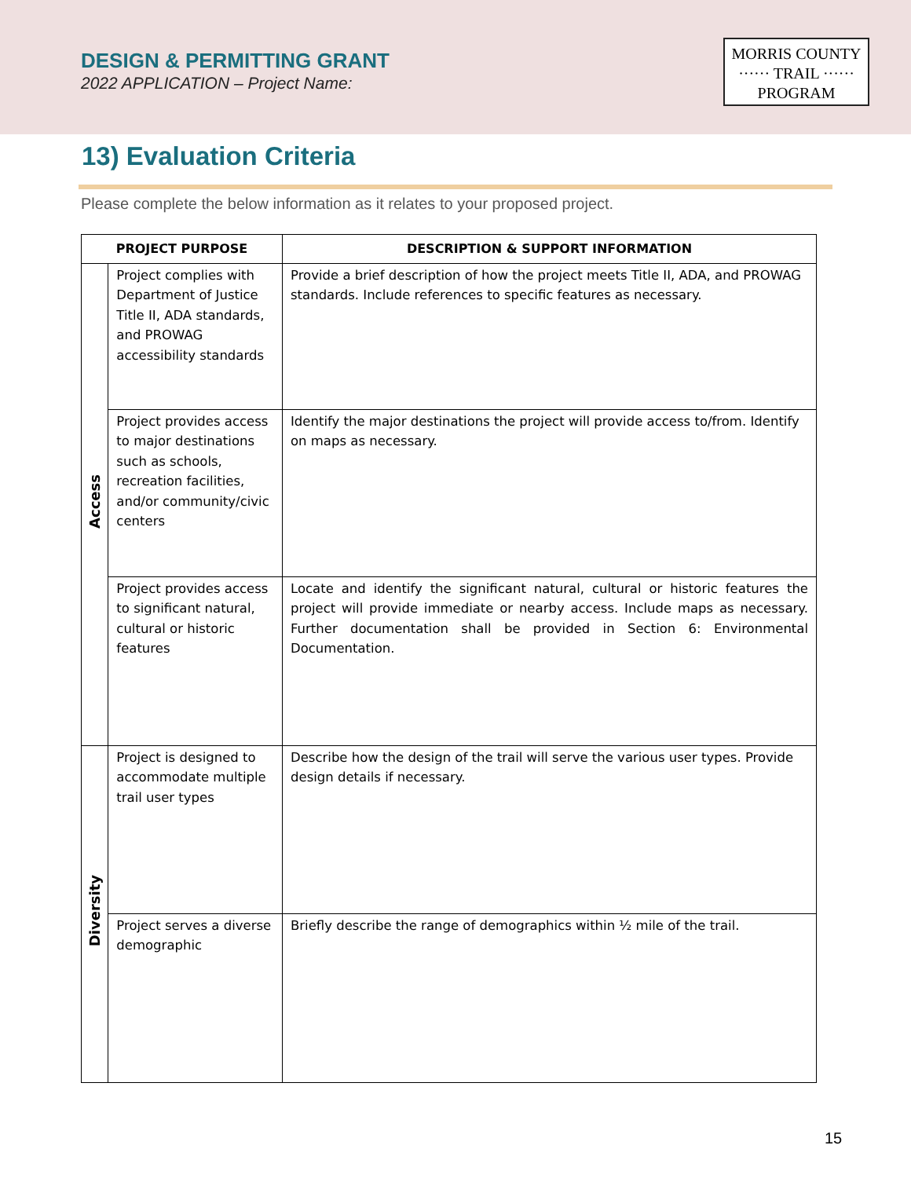DESIGN & PERMITTING GRANT
2022 APPLICATION – Project Name:
MORRIS COUNTY
······ TRAIL ······
PROGRAM
13) Evaluation Criteria
Please complete the below information as it relates to your proposed project.
| PROJECT PURPOSE | | DESCRIPTION & SUPPORT INFORMATION |
| --- | --- | --- |
| Access | Project complies with Department of Justice Title II, ADA standards, and PROWAG accessibility standards | Provide a brief description of how the project meets Title II, ADA, and PROWAG standards. Include references to specific features as necessary. |
| | Project provides access to major destinations such as schools, recreation facilities, and/or community/civic centers | Identify the major destinations the project will provide access to/from. Identify on maps as necessary. |
| | Project provides access to significant natural, cultural or historic features | Locate and identify the significant natural, cultural or historic features the project will provide immediate or nearby access. Include maps as necessary. Further documentation shall be provided in Section 6: Environmental Documentation. |
| Diversity | Project is designed to accommodate multiple trail user types | Describe how the design of the trail will serve the various user types. Provide design details if necessary. |
| | Project serves a diverse demographic | Briefly describe the range of demographics within ½ mile of the trail. |
15